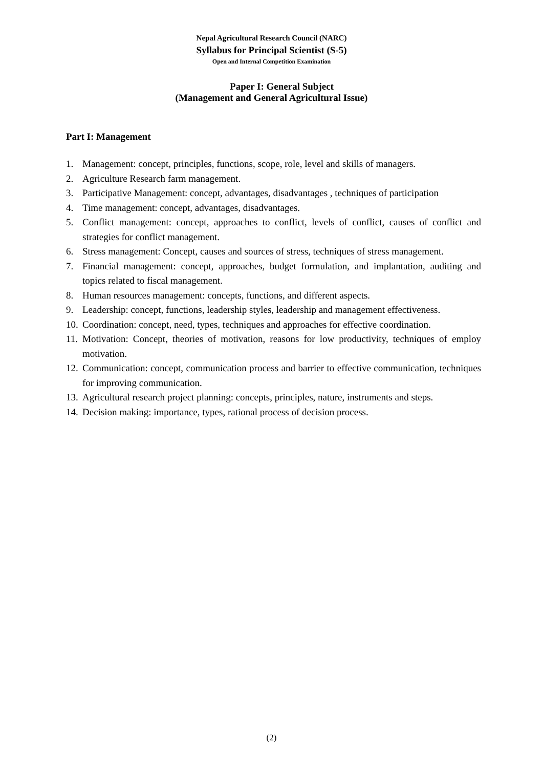Nepal Agricultural Research Council (NARC)
Syllabus for Principal Scientist (S-5)
Open and Internal Competition Examination
Paper I: General Subject
(Management and General Agricultural Issue)
Part I: Management
1. Management: concept, principles, functions, scope, role, level and skills of managers.
2. Agriculture Research farm management.
3. Participative Management: concept, advantages, disadvantages , techniques of participation
4. Time management: concept, advantages, disadvantages.
5. Conflict management: concept, approaches to conflict, levels of conflict, causes of conflict and strategies for conflict management.
6. Stress management: Concept, causes and sources of stress, techniques of stress management.
7. Financial management: concept, approaches, budget formulation, and implantation, auditing and topics related to fiscal management.
8. Human resources management: concepts, functions, and different aspects.
9. Leadership: concept, functions, leadership styles, leadership and management effectiveness.
10. Coordination: concept, need, types, techniques and approaches for effective coordination.
11. Motivation: Concept, theories of motivation, reasons for low productivity, techniques of employ motivation.
12. Communication: concept, communication process and barrier to effective communication, techniques for improving communication.
13. Agricultural research project planning: concepts, principles, nature, instruments and steps.
14. Decision making: importance, types, rational process of decision process.
(2)